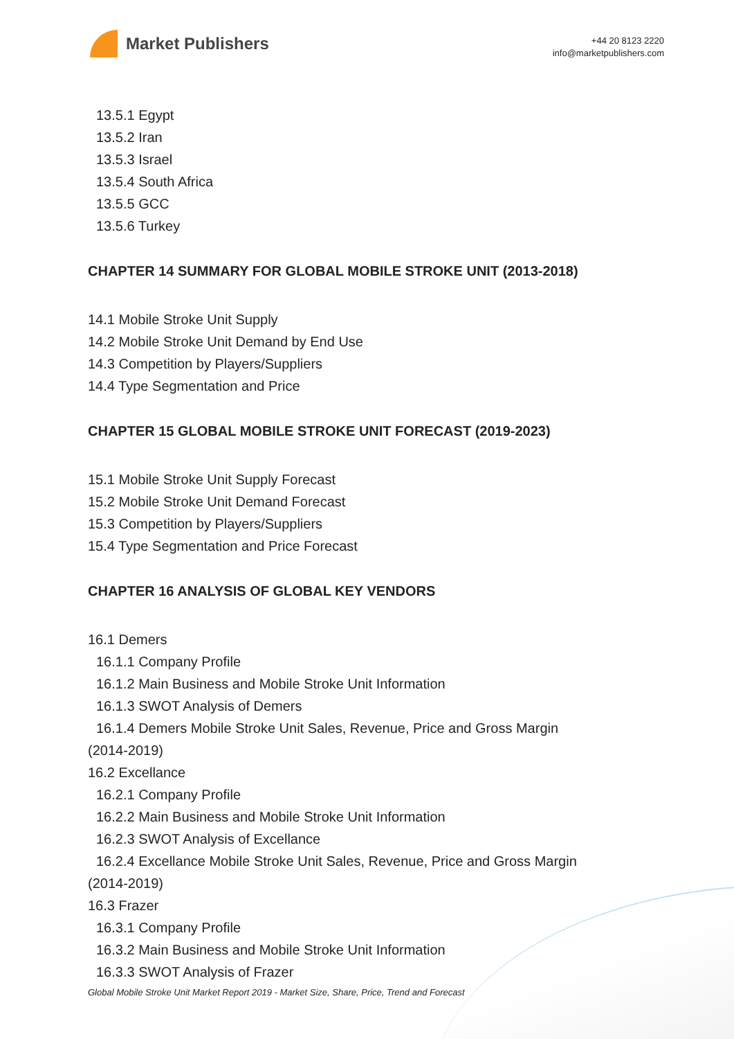Market Publishers
+44 20 8123 2220
info@marketpublishers.com
13.5.1 Egypt
13.5.2 Iran
13.5.3 Israel
13.5.4 South Africa
13.5.5 GCC
13.5.6 Turkey
CHAPTER 14 SUMMARY FOR GLOBAL MOBILE STROKE UNIT (2013-2018)
14.1 Mobile Stroke Unit Supply
14.2 Mobile Stroke Unit Demand by End Use
14.3 Competition by Players/Suppliers
14.4 Type Segmentation and Price
CHAPTER 15 GLOBAL MOBILE STROKE UNIT FORECAST (2019-2023)
15.1 Mobile Stroke Unit Supply Forecast
15.2 Mobile Stroke Unit Demand Forecast
15.3 Competition by Players/Suppliers
15.4 Type Segmentation and Price Forecast
CHAPTER 16 ANALYSIS OF GLOBAL KEY VENDORS
16.1 Demers
16.1.1 Company Profile
16.1.2 Main Business and Mobile Stroke Unit Information
16.1.3 SWOT Analysis of Demers
16.1.4 Demers Mobile Stroke Unit Sales, Revenue, Price and Gross Margin
(2014-2019)
16.2 Excellance
16.2.1 Company Profile
16.2.2 Main Business and Mobile Stroke Unit Information
16.2.3 SWOT Analysis of Excellance
16.2.4 Excellance Mobile Stroke Unit Sales, Revenue, Price and Gross Margin
(2014-2019)
16.3 Frazer
16.3.1 Company Profile
16.3.2 Main Business and Mobile Stroke Unit Information
16.3.3 SWOT Analysis of Frazer
Global Mobile Stroke Unit Market Report 2019 - Market Size, Share, Price, Trend and Forecast